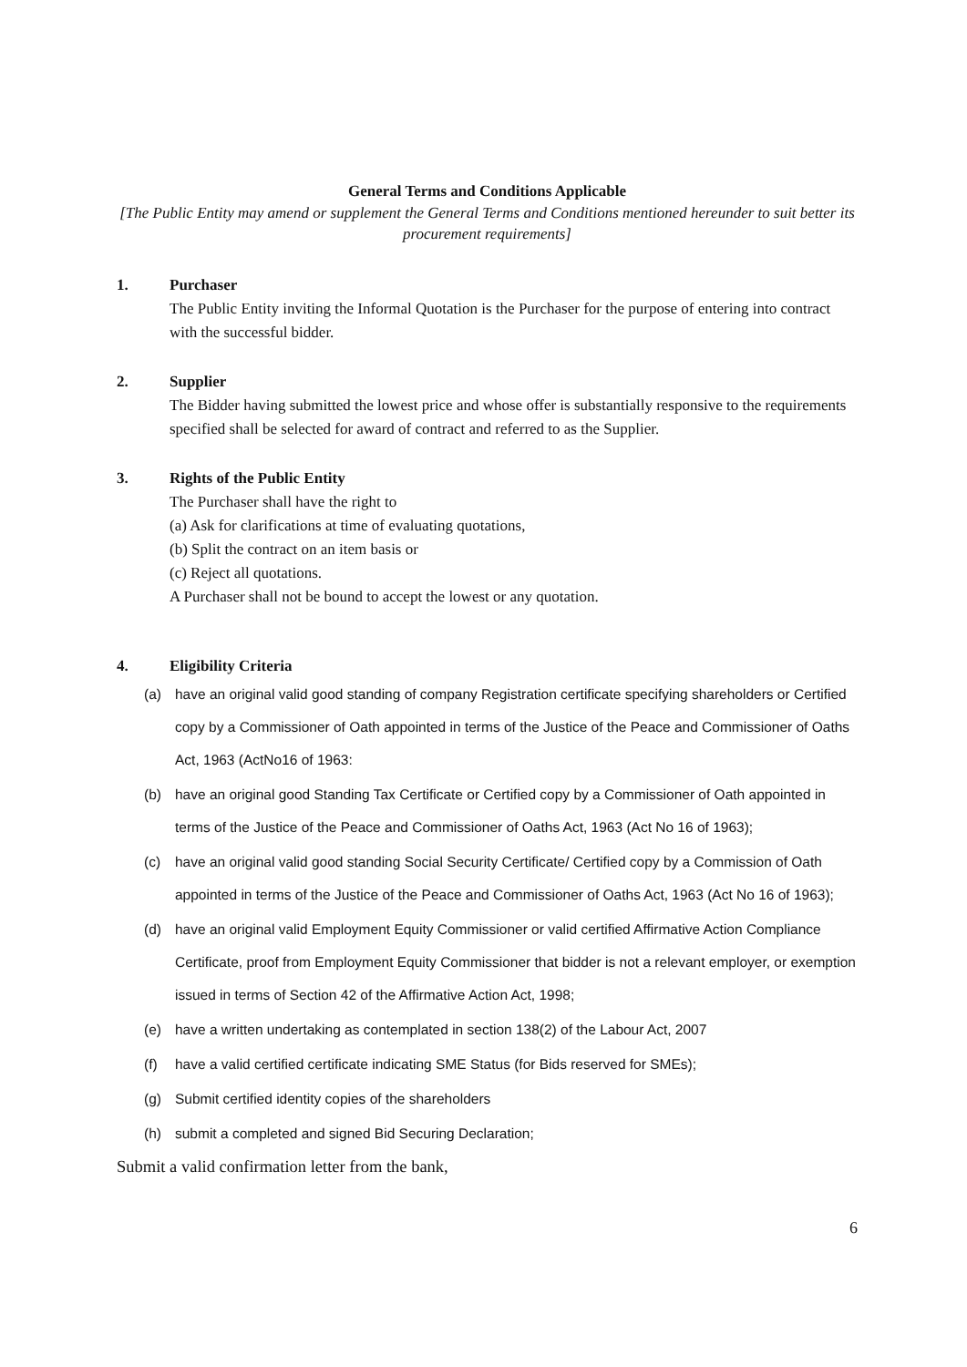General Terms and Conditions Applicable
[The Public Entity may amend or supplement the General Terms and Conditions mentioned hereunder to suit better its procurement requirements]
1. Purchaser
The Public Entity inviting the Informal Quotation is the Purchaser for the purpose of entering into contract with the successful bidder.
2. Supplier
The Bidder having submitted the lowest price and whose offer is substantially responsive to the requirements specified shall be selected for award of contract and referred to as the Supplier.
3. Rights of the Public Entity
The Purchaser shall have the right to
(a) Ask for clarifications at time of evaluating quotations,
(b) Split the contract on an item basis or
(c) Reject all quotations.
A Purchaser shall not be bound to accept the lowest or any quotation.
4. Eligibility Criteria
(a) have an original valid good standing of company Registration certificate specifying shareholders or Certified copy by a Commissioner of Oath appointed in terms of the Justice of the Peace and Commissioner of Oaths Act, 1963 (ActNo16 of 1963:
(b) have an original good Standing Tax Certificate or Certified copy by a Commissioner of Oath appointed in terms of the Justice of the Peace and Commissioner of Oaths Act, 1963 (Act No 16 of 1963);
(c) have an original valid good standing Social Security Certificate/ Certified copy by a Commission of Oath appointed in terms of the Justice of the Peace and Commissioner of Oaths Act, 1963 (Act No 16 of 1963);
(d) have an original valid Employment Equity Commissioner or valid certified Affirmative Action Compliance Certificate, proof from Employment Equity Commissioner that bidder is not a relevant employer, or exemption issued in terms of Section 42 of the Affirmative Action Act, 1998;
(e) have a written undertaking as contemplated in section 138(2) of the Labour Act, 2007
(f) have a valid certified certificate indicating SME Status (for Bids reserved for SMEs);
(g) Submit certified identity copies of the shareholders
(h) submit a completed and signed Bid Securing Declaration;
Submit a valid confirmation letter from the bank,
6